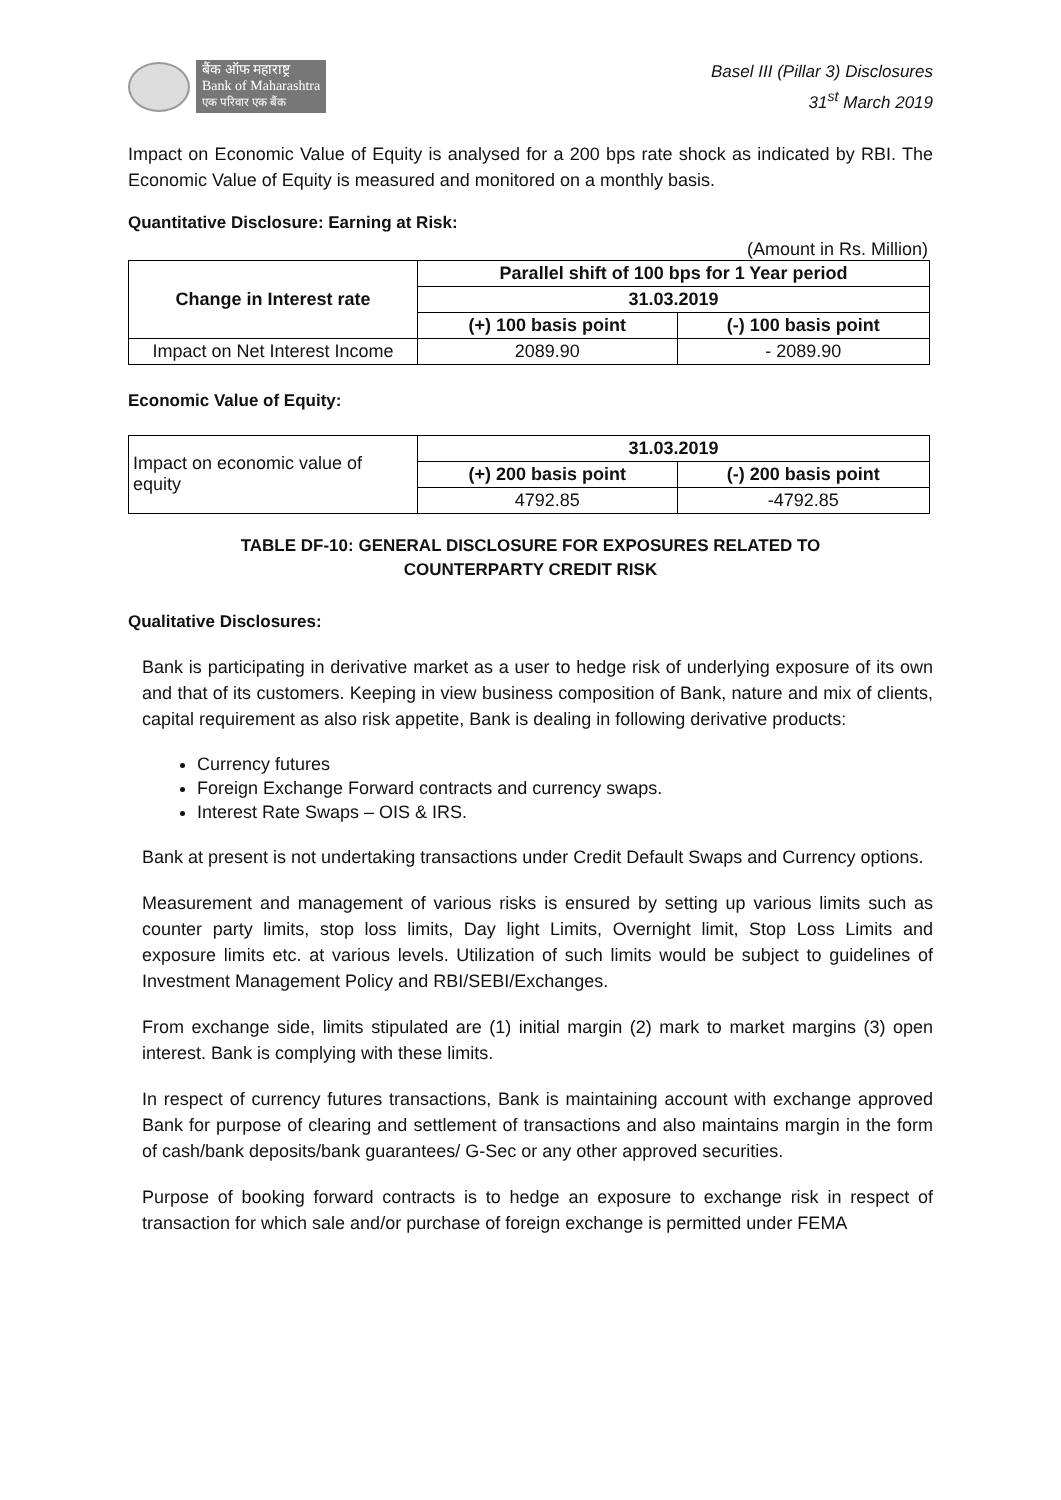बैंक ऑफ महाराष्ट्र
Bank of Maharashtra
एक परिवार एक बैंक
Basel III (Pillar 3) Disclosures
31<sup>st</sup> March 2019
Impact on Economic Value of Equity is analysed for a 200 bps rate shock as indicated by RBI. The Economic Value of Equity is measured and monitored on a monthly basis.
Quantitative Disclosure: Earning at Risk:
(Amount in Rs. Million)
| Change in Interest rate | Parallel shift of 100 bps for 1 Year period | |
| --- | --- | --- |
| | 31.03.2019 | |
| | (+) 100 basis point | (-) 100 basis point |
| Impact on Net Interest Income | 2089.90 | - 2089.90 |
Economic Value of Equity:
| Impact on economic value of equity | 31.03.2019 | |
| | (+) 200 basis point | (-) 200 basis point |
| | 4792.85 | -4792.85 |
TABLE DF-10: GENERAL DISCLOSURE FOR EXPOSURES RELATED TO
COUNTERPARTY CREDIT RISK
Qualitative Disclosures:
Bank is participating in derivative market as a user to hedge risk of underlying exposure of its own and that of its customers. Keeping in view business composition of Bank, nature and mix of clients, capital requirement as also risk appetite, Bank is dealing in following derivative products:
Currency futures
Foreign Exchange Forward contracts and currency swaps.
Interest Rate Swaps – OIS & IRS.
Bank at present is not undertaking transactions under Credit Default Swaps and Currency options.
Measurement and management of various risks is ensured by setting up various limits such as counter party limits, stop loss limits, Day light Limits, Overnight limit, Stop Loss Limits and exposure limits etc. at various levels. Utilization of such limits would be subject to guidelines of Investment Management Policy and RBI/SEBI/Exchanges.
From exchange side, limits stipulated are (1) initial margin (2) mark to market margins (3) open interest. Bank is complying with these limits.
In respect of currency futures transactions, Bank is maintaining account with exchange approved Bank for purpose of clearing and settlement of transactions and also maintains margin in the form of cash/bank deposits/bank guarantees/ G-Sec or any other approved securities.
Purpose of booking forward contracts is to hedge an exposure to exchange risk in respect of transaction for which sale and/or purchase of foreign exchange is permitted under FEMA